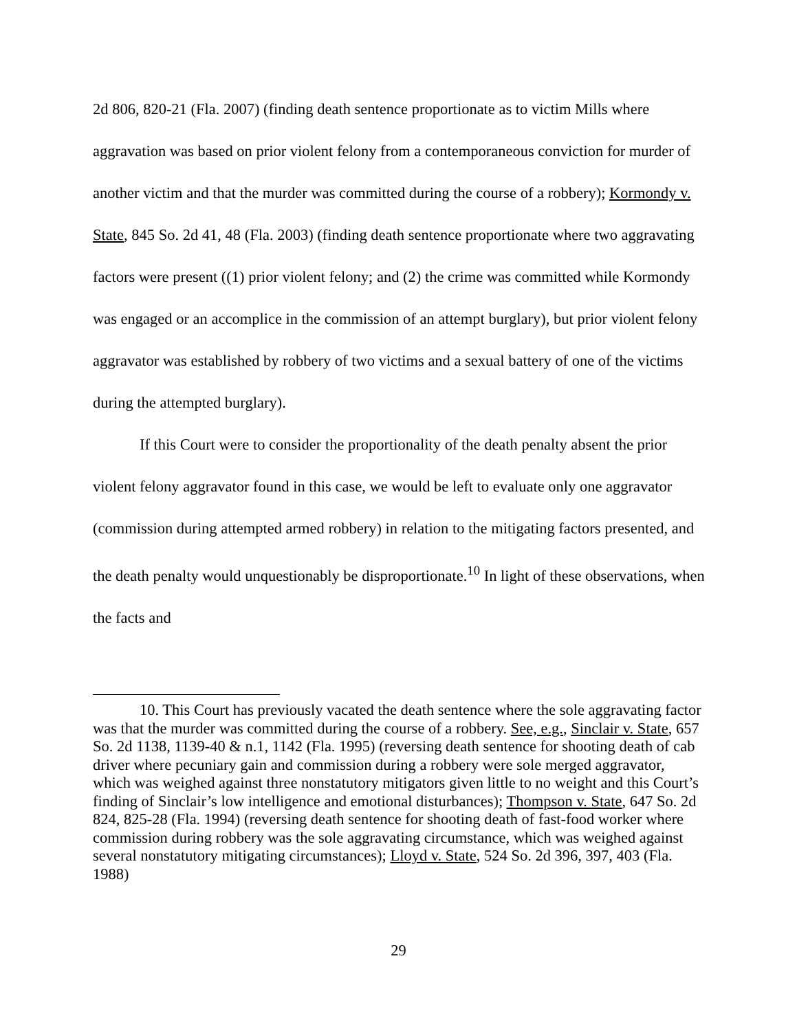2d 806, 820-21 (Fla. 2007) (finding death sentence proportionate as to victim Mills where aggravation was based on prior violent felony from a contemporaneous conviction for murder of another victim and that the murder was committed during the course of a robbery); Kormondy v. State, 845 So. 2d 41, 48 (Fla. 2003) (finding death sentence proportionate where two aggravating factors were present ((1) prior violent felony; and (2) the crime was committed while Kormondy was engaged or an accomplice in the commission of an attempt burglary), but prior violent felony aggravator was established by robbery of two victims and a sexual battery of one of the victims during the attempted burglary).
If this Court were to consider the proportionality of the death penalty absent the prior violent felony aggravator found in this case, we would be left to evaluate only one aggravator (commission during attempted armed robbery) in relation to the mitigating factors presented, and the death penalty would unquestionably be disproportionate.<sup>10</sup> In light of these observations, when the facts and
10. This Court has previously vacated the death sentence where the sole aggravating factor was that the murder was committed during the course of a robbery. See, e.g., Sinclair v. State, 657 So. 2d 1138, 1139-40 & n.1, 1142 (Fla. 1995) (reversing death sentence for shooting death of cab driver where pecuniary gain and commission during a robbery were sole merged aggravator, which was weighed against three nonstatutory mitigators given little to no weight and this Court’s finding of Sinclair’s low intelligence and emotional disturbances); Thompson v. State, 647 So. 2d 824, 825-28 (Fla. 1994) (reversing death sentence for shooting death of fast-food worker where commission during robbery was the sole aggravating circumstance, which was weighed against several nonstatutory mitigating circumstances); Lloyd v. State, 524 So. 2d 396, 397, 403 (Fla. 1988)
29